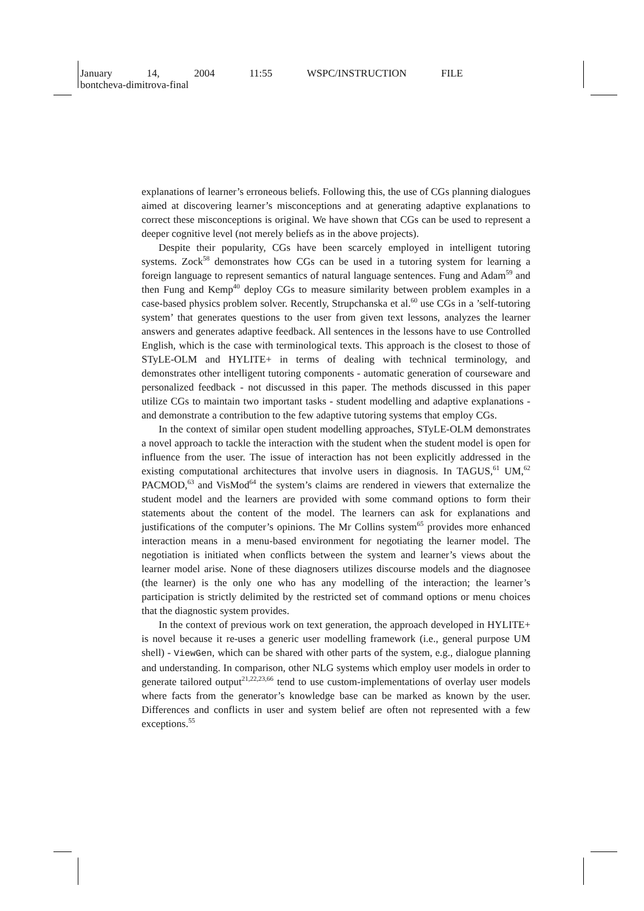January 14, 2004 11:55 WSPC/INSTRUCTION FILE
bontcheva-dimitrova-final
explanations of learner’s erroneous beliefs. Following this, the use of CGs planning dialogues aimed at discovering learner’s misconceptions and at generating adaptive explanations to correct these misconceptions is original. We have shown that CGs can be used to represent a deeper cognitive level (not merely beliefs as in the above projects).
Despite their popularity, CGs have been scarcely employed in intelligent tutoring systems. Zock<sup>58</sup> demonstrates how CGs can be used in a tutoring system for learning a foreign language to represent semantics of natural language sentences. Fung and Adam<sup>59</sup> and then Fung and Kemp<sup>40</sup> deploy CGs to measure similarity between problem examples in a case-based physics problem solver. Recently, Strupchanska et al.<sup>60</sup> use CGs in a ’self-tutoring system’ that generates questions to the user from given text lessons, analyzes the learner answers and generates adaptive feedback. All sentences in the lessons have to use Controlled English, which is the case with terminological texts. This approach is the closest to those of STyLE-OLM and HYLITE+ in terms of dealing with technical terminology, and demonstrates other intelligent tutoring components - automatic generation of courseware and personalized feedback - not discussed in this paper. The methods discussed in this paper utilize CGs to maintain two important tasks - student modelling and adaptive explanations - and demonstrate a contribution to the few adaptive tutoring systems that employ CGs.
In the context of similar open student modelling approaches, STyLE-OLM demonstrates a novel approach to tackle the interaction with the student when the student model is open for influence from the user. The issue of interaction has not been explicitly addressed in the existing computational architectures that involve users in diagnosis. In TAGUS,<sup>61</sup> UM,<sup>62</sup> PACMOD,<sup>63</sup> and VisMod<sup>64</sup> the system’s claims are rendered in viewers that externalize the student model and the learners are provided with some command options to form their statements about the content of the model. The learners can ask for explanations and justifications of the computer’s opinions. The Mr Collins system<sup>65</sup> provides more enhanced interaction means in a menu-based environment for negotiating the learner model. The negotiation is initiated when conflicts between the system and learner’s views about the learner model arise. None of these diagnosers utilizes discourse models and the diagnosee (the learner) is the only one who has any modelling of the interaction; the learner’s participation is strictly delimited by the restricted set of command options or menu choices that the diagnostic system provides.
In the context of previous work on text generation, the approach developed in HYLITE+ is novel because it re-uses a generic user modelling framework (i.e., general purpose UM shell) - ViewGen, which can be shared with other parts of the system, e.g., dialogue planning and understanding. In comparison, other NLG systems which employ user models in order to generate tailored output<sup>21,22,23,66</sup> tend to use custom-implementations of overlay user models where facts from the generator’s knowledge base can be marked as known by the user. Differences and conflicts in user and system belief are often not represented with a few exceptions.<sup>55</sup>